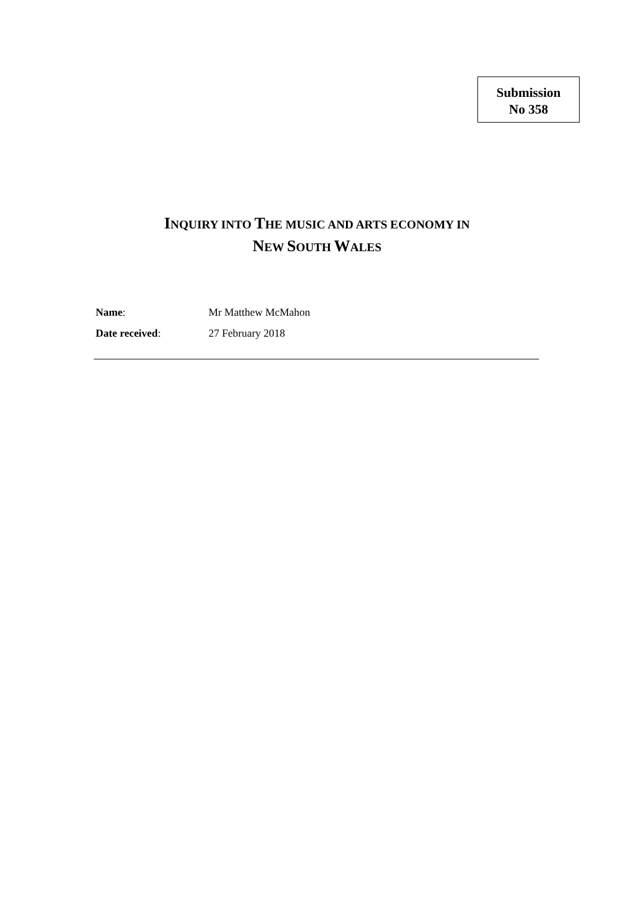Submission
No 358
INQUIRY INTO THE MUSIC AND ARTS ECONOMY IN
NEW SOUTH WALES
Name: Mr Matthew McMahon
Date received: 27 February 2018